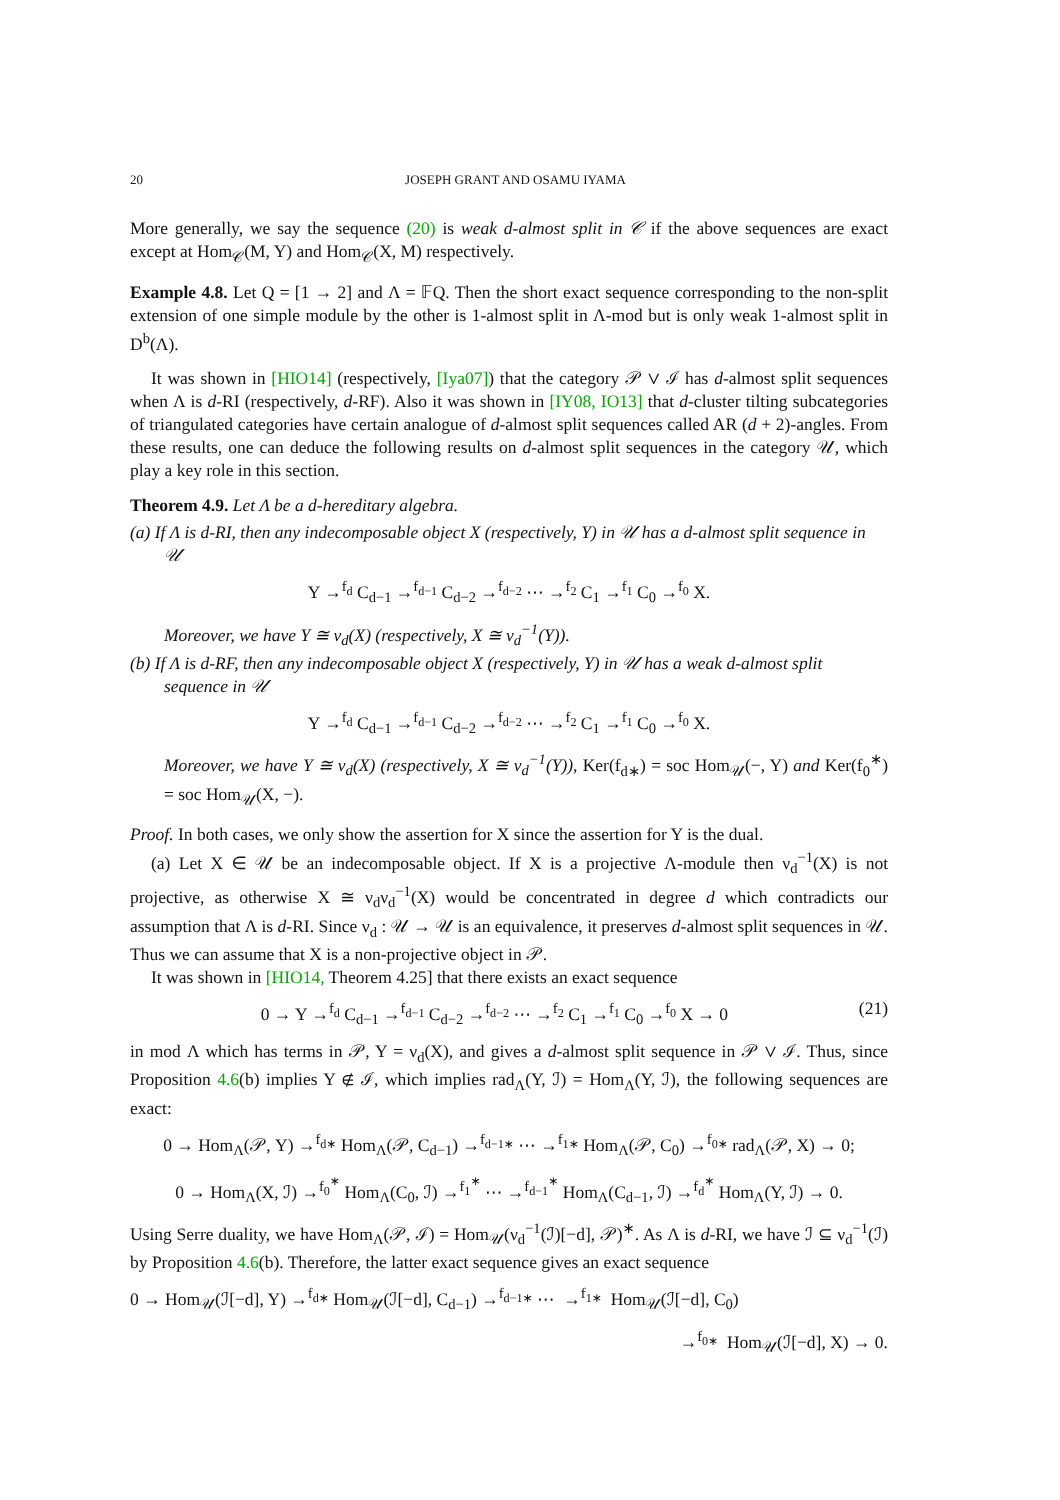20 JOSEPH GRANT AND OSAMU IYAMA
More generally, we say the sequence (20) is weak d-almost split in 𝒞 if the above sequences are exact except at Hom<sub>𝒞</sub>(M, Y) and Hom<sub>𝒞</sub>(X, M) respectively.
Example 4.8. Let Q = [1 → 2] and Λ = 𝔽Q. Then the short exact sequence corresponding to the non-split extension of one simple module by the other is 1-almost split in Λ-mod but is only weak 1-almost split in D<sup>b</sup>(Λ).
It was shown in [HIO14] (respectively, [Iya07]) that the category 𝒫 ∨ ℐ has d-almost split sequences when Λ is d-RI (respectively, d-RF). Also it was shown in [IY08, IO13] that d-cluster tilting subcategories of triangulated categories have certain analogue of d-almost split sequences called AR (d + 2)-angles. From these results, one can deduce the following results on d-almost split sequences in the category 𝒰, which play a key role in this section.
Theorem 4.9. Let Λ be a d-hereditary algebra.
(a) If Λ is d-RI, then any indecomposable object X (respectively, Y) in 𝒰 has a d-almost split sequence in 𝒰
Y →<sup>f<sub>d</sub></sup> C<sub>d−1</sub> →<sup>f<sub>d−1</sub></sup> C<sub>d−2</sub> →<sup>f<sub>d−2</sub></sup> ⋯ →<sup>f<sub>2</sub></sup> C<sub>1</sub> →<sup>f<sub>1</sub></sup> C<sub>0</sub> →<sup>f<sub>0</sub></sup> X.
Moreover, we have Y ≅ ν<sub>d</sub>(X) (respectively, X ≅ ν<sub>d</sub><sup>−1</sup>(Y)).
(b) If Λ is d-RF, then any indecomposable object X (respectively, Y) in 𝒰 has a weak d-almost split sequence in 𝒰
Y →<sup>f<sub>d</sub></sup> C<sub>d−1</sub> →<sup>f<sub>d−1</sub></sup> C<sub>d−2</sub> →<sup>f<sub>d−2</sub></sup> ⋯ →<sup>f<sub>2</sub></sup> C<sub>1</sub> →<sup>f<sub>1</sub></sup> C<sub>0</sub> →<sup>f<sub>0</sub></sup> X.
Moreover, we have Y ≅ ν<sub>d</sub>(X) (respectively, X ≅ ν<sub>d</sub><sup>−1</sup>(Y)), Ker(f<sub>d∗</sub>) = soc Hom<sub>𝒰</sub>(−, Y) and Ker(f<sub>0</sub><sup>∗</sup>) = soc Hom<sub>𝒰</sub>(X, −).
Proof. In both cases, we only show the assertion for X since the assertion for Y is the dual.
(a) Let X ∈ 𝒰 be an indecomposable object. If X is a projective Λ-module then ν<sub>d</sub><sup>−1</sup>(X) is not projective, as otherwise X ≅ ν<sub>d</sub>ν<sub>d</sub><sup>−1</sup>(X) would be concentrated in degree d which contradicts our assumption that Λ is d-RI. Since ν<sub>d</sub> : 𝒰 → 𝒰 is an equivalence, it preserves d-almost split sequences in 𝒰. Thus we can assume that X is a non-projective object in 𝒫.
It was shown in [HIO14, Theorem 4.25] that there exists an exact sequence
0 → Y →<sup>f<sub>d</sub></sup> C<sub>d−1</sub> →<sup>f<sub>d−1</sub></sup> C<sub>d−2</sub> →<sup>f<sub>d−2</sub></sup> ⋯ →<sup>f<sub>2</sub></sup> C<sub>1</sub> →<sup>f<sub>1</sub></sup> C<sub>0</sub> →<sup>f<sub>0</sub></sup> X → 0 (21)
in mod Λ which has terms in 𝒫, Y = ν<sub>d</sub>(X), and gives a d-almost split sequence in 𝒫 ∨ ℐ. Thus, since Proposition 4.6(b) implies Y ∉ ℐ, which implies rad<sub>Λ</sub>(Y, ℐ) = Hom<sub>Λ</sub>(Y, ℐ), the following sequences are exact:
0 → Hom<sub>Λ</sub>(𝒫, Y) →<sup>f<sub>d∗</sub></sup> Hom<sub>Λ</sub>(𝒫, C<sub>d−1</sub>) →<sup>f<sub>d−1∗</sub></sup> ⋯ →<sup>f<sub>1∗</sub></sup> Hom<sub>Λ</sub>(𝒫, C<sub>0</sub>) →<sup>f<sub>0∗</sub></sup> rad<sub>Λ</sub>(𝒫, X) → 0;
0 → Hom<sub>Λ</sub>(X, ℐ) →<sup>f<sub>0</sub><sup>∗</sup></sup> Hom<sub>Λ</sub>(C<sub>0</sub>, ℐ) →<sup>f<sub>1</sub><sup>∗</sup></sup> ⋯ →<sup>f<sub>d−1</sub><sup>∗</sup></sup> Hom<sub>Λ</sub>(C<sub>d−1</sub>, ℐ) →<sup>f<sub>d</sub><sup>∗</sup></sup> Hom<sub>Λ</sub>(Y, ℐ) → 0.
Using Serre duality, we have Hom<sub>Λ</sub>(𝒫, ℐ) = Hom<sub>𝒰</sub>(ν<sub>d</sub><sup>−1</sup>(ℐ)[−d], 𝒫)<sup>∗</sup>. As Λ is d-RI, we have ℐ ⊆ ν<sub>d</sub><sup>−1</sup>(ℐ) by Proposition 4.6(b). Therefore, the latter exact sequence gives an exact sequence
0 → Hom<sub>𝒰</sub>(ℐ[−d], Y) →<sup>f<sub>d∗</sub></sup> Hom<sub>𝒰</sub>(ℐ[−d], C<sub>d−1</sub>) →<sup>f<sub>d−1∗</sub></sup> ⋯ →<sup>f<sub>1∗</sub></sup> Hom<sub>𝒰</sub>(ℐ[−d], C<sub>0</sub>)
→<sup>f<sub>0∗</sub></sup> Hom<sub>𝒰</sub>(ℐ[−d], X) → 0.